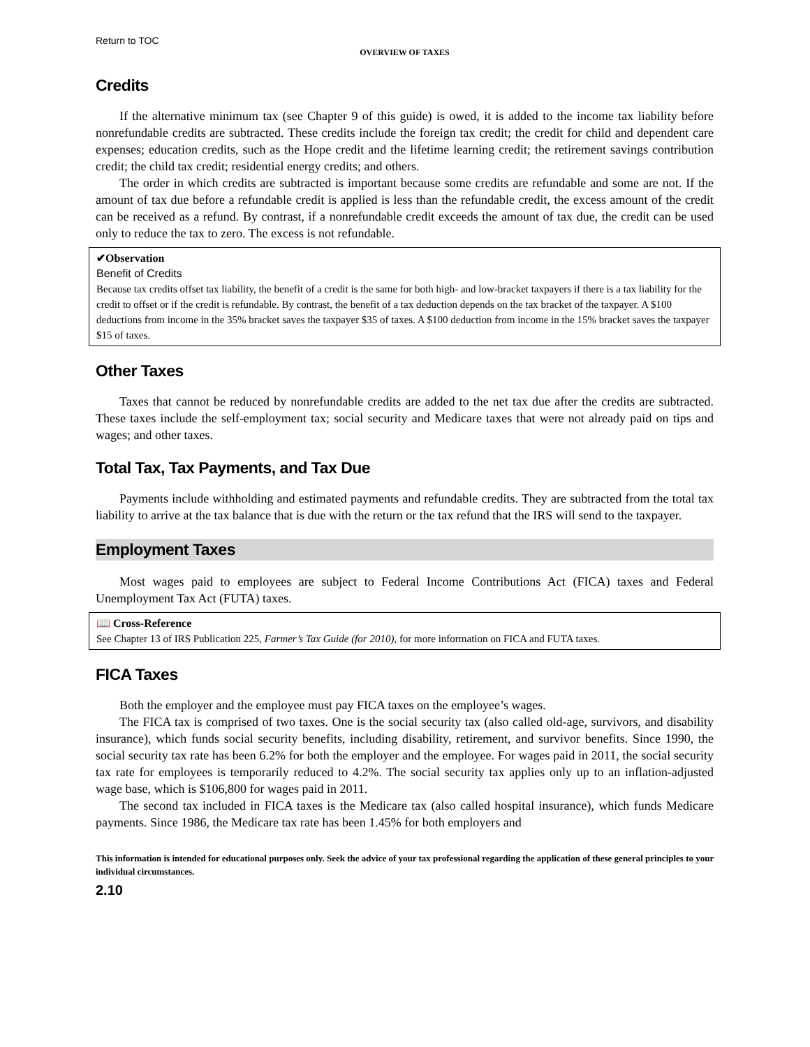Return to TOC
OVERVIEW OF TAXES
Credits
If the alternative minimum tax (see Chapter 9 of this guide) is owed, it is added to the income tax liability before nonrefundable credits are subtracted. These credits include the foreign tax credit; the credit for child and dependent care expenses; education credits, such as the Hope credit and the lifetime learning credit; the retirement savings contribution credit; the child tax credit; residential energy credits; and others.
The order in which credits are subtracted is important because some credits are refundable and some are not. If the amount of tax due before a refundable credit is applied is less than the refundable credit, the excess amount of the credit can be received as a refund. By contrast, if a nonrefundable credit exceeds the amount of tax due, the credit can be used only to reduce the tax to zero. The excess is not refundable.
✔Observation
Benefit of Credits
Because tax credits offset tax liability, the benefit of a credit is the same for both high- and low-bracket taxpayers if there is a tax liability for the credit to offset or if the credit is refundable. By contrast, the benefit of a tax deduction depends on the tax bracket of the taxpayer. A $100 deductions from income in the 35% bracket saves the taxpayer $35 of taxes. A $100 deduction from income in the 15% bracket saves the taxpayer $15 of taxes.
Other Taxes
Taxes that cannot be reduced by nonrefundable credits are added to the net tax due after the credits are subtracted. These taxes include the self-employment tax; social security and Medicare taxes that were not already paid on tips and wages; and other taxes.
Total Tax, Tax Payments, and Tax Due
Payments include withholding and estimated payments and refundable credits. They are subtracted from the total tax liability to arrive at the tax balance that is due with the return or the tax refund that the IRS will send to the taxpayer.
Employment Taxes
Most wages paid to employees are subject to Federal Income Contributions Act (FICA) taxes and Federal Unemployment Tax Act (FUTA) taxes.
📖 Cross-Reference
See Chapter 13 of IRS Publication 225, Farmer’s Tax Guide (for 2010), for more information on FICA and FUTA taxes.
FICA Taxes
Both the employer and the employee must pay FICA taxes on the employee’s wages.
The FICA tax is comprised of two taxes. One is the social security tax (also called old-age, survivors, and disability insurance), which funds social security benefits, including disability, retirement, and survivor benefits. Since 1990, the social security tax rate has been 6.2% for both the employer and the employee. For wages paid in 2011, the social security tax rate for employees is temporarily reduced to 4.2%. The social security tax applies only up to an inflation-adjusted wage base, which is $106,800 for wages paid in 2011.
The second tax included in FICA taxes is the Medicare tax (also called hospital insurance), which funds Medicare payments. Since 1986, the Medicare tax rate has been 1.45% for both employers and
This information is intended for educational purposes only. Seek the advice of your tax professional regarding the application of these general principles to your individual circumstances.
2.10